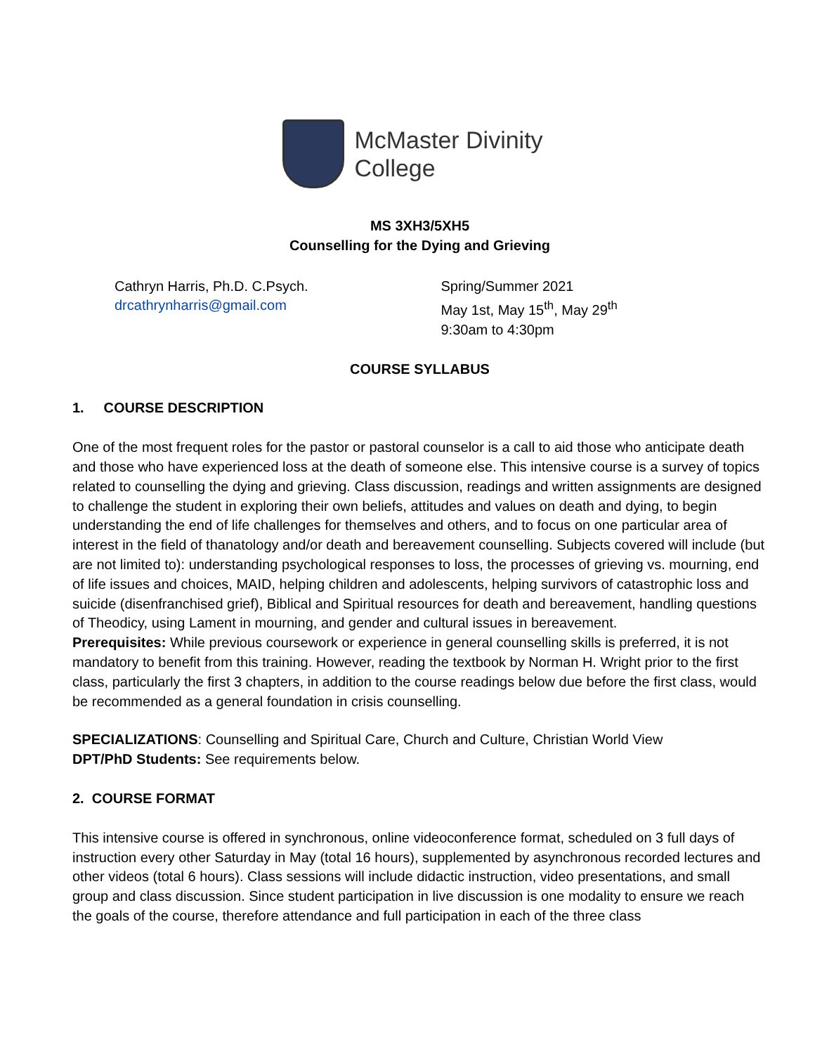McMaster Divinity
College
MS 3XH3/5XH5
Counselling for the Dying and Grieving
Cathryn Harris, Ph.D. C.Psych.
drcathrynharris@gmail.com
Spring/Summer 2021
May 1st, May 15<sup>th</sup>, May 29<sup>th</sup>
9:30am to 4:30pm
COURSE SYLLABUS
1. COURSE DESCRIPTION
One of the most frequent roles for the pastor or pastoral counselor is a call to aid those who anticipate death and those who have experienced loss at the death of someone else. This intensive course is a survey of topics related to counselling the dying and grieving. Class discussion, readings and written assignments are designed to challenge the student in exploring their own beliefs, attitudes and values on death and dying, to begin understanding the end of life challenges for themselves and others, and to focus on one particular area of interest in the field of thanatology and/or death and bereavement counselling. Subjects covered will include (but are not limited to): understanding psychological responses to loss, the processes of grieving vs. mourning, end of life issues and choices, MAID, helping children and adolescents, helping survivors of catastrophic loss and suicide (disenfranchised grief), Biblical and Spiritual resources for death and bereavement, handling questions of Theodicy, using Lament in mourning, and gender and cultural issues in bereavement.
Prerequisites: While previous coursework or experience in general counselling skills is preferred, it is not mandatory to benefit from this training. However, reading the textbook by Norman H. Wright prior to the first class, particularly the first 3 chapters, in addition to the course readings below due before the first class, would be recommended as a general foundation in crisis counselling.
SPECIALIZATIONS: Counselling and Spiritual Care, Church and Culture, Christian World View
DPT/PhD Students: See requirements below.
2. COURSE FORMAT
This intensive course is offered in synchronous, online videoconference format, scheduled on 3 full days of instruction every other Saturday in May (total 16 hours), supplemented by asynchronous recorded lectures and other videos (total 6 hours). Class sessions will include didactic instruction, video presentations, and small group and class discussion. Since student participation in live discussion is one modality to ensure we reach the goals of the course, therefore attendance and full participation in each of the three class